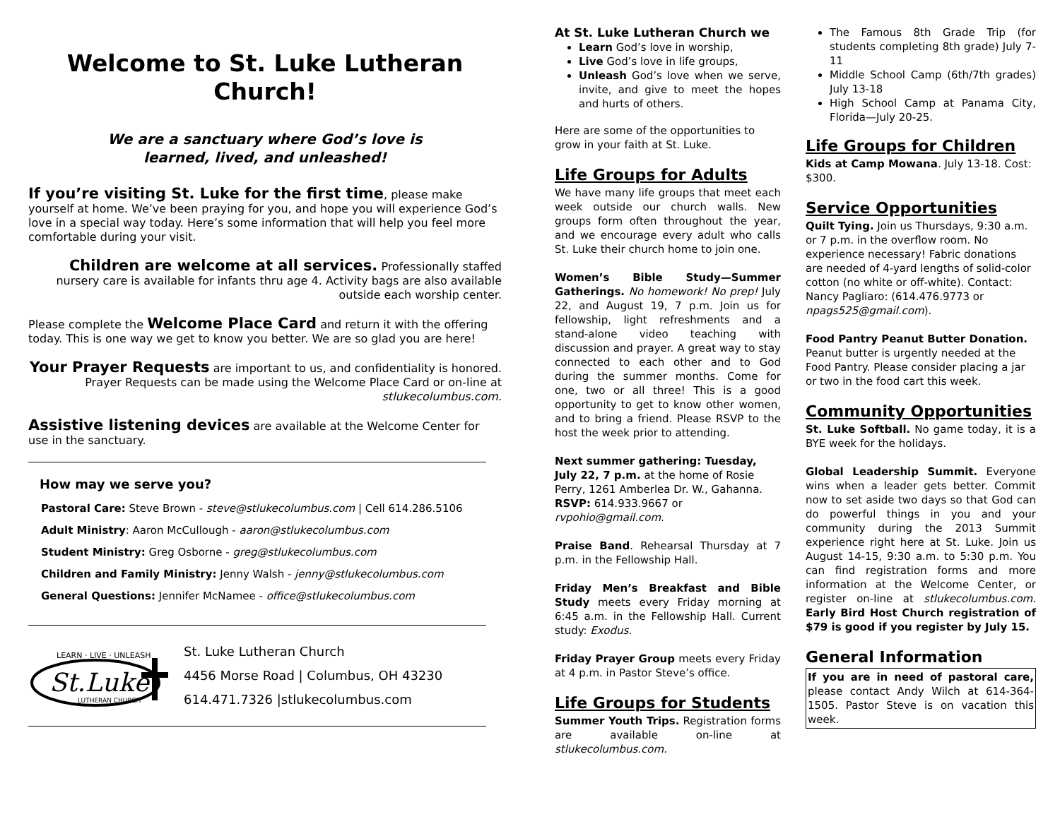Welcome to St. Luke Lutheran Church!
We are a sanctuary where God’s love is
learned, lived, and unleashed!
If you’re visiting St. Luke for the first time, please make yourself at home. We’ve been praying for you, and hope you will experience God’s love in a special way today. Here’s some information that will help you feel more comfortable during your visit.
Children are welcome at all services. Professionally staffed nursery care is available for infants thru age 4. Activity bags are also available outside each worship center.
Please complete the Welcome Place Card and return it with the offering today. This is one way we get to know you better. We are so glad you are here!
Your Prayer Requests are important to us, and confidentiality is honored. Prayer Requests can be made using the Welcome Place Card or on-line at stlukecolumbus.com.
Assistive listening devices are available at the Welcome Center for use in the sanctuary.
How may we serve you?
Pastoral Care: Steve Brown - steve@stlukecolumbus.com | Cell 614.286.5106
Adult Ministry: Aaron McCullough - aaron@stlukecolumbus.com
Student Ministry: Greg Osborne - greg@stlukecolumbus.com
Children and Family Ministry: Jenny Walsh - jenny@stlukecolumbus.com
General Questions: Jennifer McNamee - office@stlukecolumbus.com
LEARN · LIVE · UNLEASH
St.Luke
LUTHERAN CHURCH
St. Luke Lutheran Church
4456 Morse Road | Columbus, OH 43230
614.471.7326 |stlukecolumbus.com
At St. Luke Lutheran Church we
Learn God’s love in worship,
Live God’s love in life groups,
Unleash God’s love when we serve, invite, and give to meet the hopes and hurts of others.
Here are some of the opportunities to grow in your faith at St. Luke.
Life Groups for Adults
We have many life groups that meet each week outside our church walls. New groups form often throughout the year, and we encourage every adult who calls St. Luke their church home to join one.
Women’s Bible Study—Summer Gatherings. No homework! No prep! July 22, and August 19, 7 p.m. Join us for fellowship, light refreshments and a stand-alone video teaching with discussion and prayer. A great way to stay connected to each other and to God during the summer months. Come for one, two or all three! This is a good opportunity to get to know other women, and to bring a friend. Please RSVP to the host the week prior to attending.
Next summer gathering: Tuesday, July 22, 7 p.m. at the home of Rosie Perry, 1261 Amberlea Dr. W., Gahanna. RSVP: 614.933.9667 or rvpohio@gmail.com.
Praise Band. Rehearsal Thursday at 7 p.m. in the Fellowship Hall.
Friday Men’s Breakfast and Bible Study meets every Friday morning at 6:45 a.m. in the Fellowship Hall. Current study: Exodus.
Friday Prayer Group meets every Friday at 4 p.m. in Pastor Steve’s office.
Life Groups for Students
Summer Youth Trips. Registration forms are available on-line at stlukecolumbus.com.
The Famous 8th Grade Trip (for students completing 8th grade) July 7-11
Middle School Camp (6th/7th grades) July 13-18
High School Camp at Panama City, Florida—July 20-25.
Life Groups for Children
Kids at Camp Mowana. July 13-18. Cost: $300.
Service Opportunities
Quilt Tying. Join us Thursdays, 9:30 a.m. or 7 p.m. in the overflow room. No experience necessary! Fabric donations are needed of 4-yard lengths of solid-color cotton (no white or off-white). Contact: Nancy Pagliaro: (614.476.9773 or npags525@gmail.com).
Food Pantry Peanut Butter Donation. Peanut butter is urgently needed at the Food Pantry. Please consider placing a jar or two in the food cart this week.
Community Opportunities
St. Luke Softball. No game today, it is a BYE week for the holidays.
Global Leadership Summit. Everyone wins when a leader gets better. Commit now to set aside two days so that God can do powerful things in you and your community during the 2013 Summit experience right here at St. Luke. Join us August 14-15, 9:30 a.m. to 5:30 p.m. You can find registration forms and more information at the Welcome Center, or register on-line at stlukecolumbus.com. Early Bird Host Church registration of $79 is good if you register by July 15.
General Information
If you are in need of pastoral care, please contact Andy Wilch at 614-364-1505. Pastor Steve is on vacation this week.